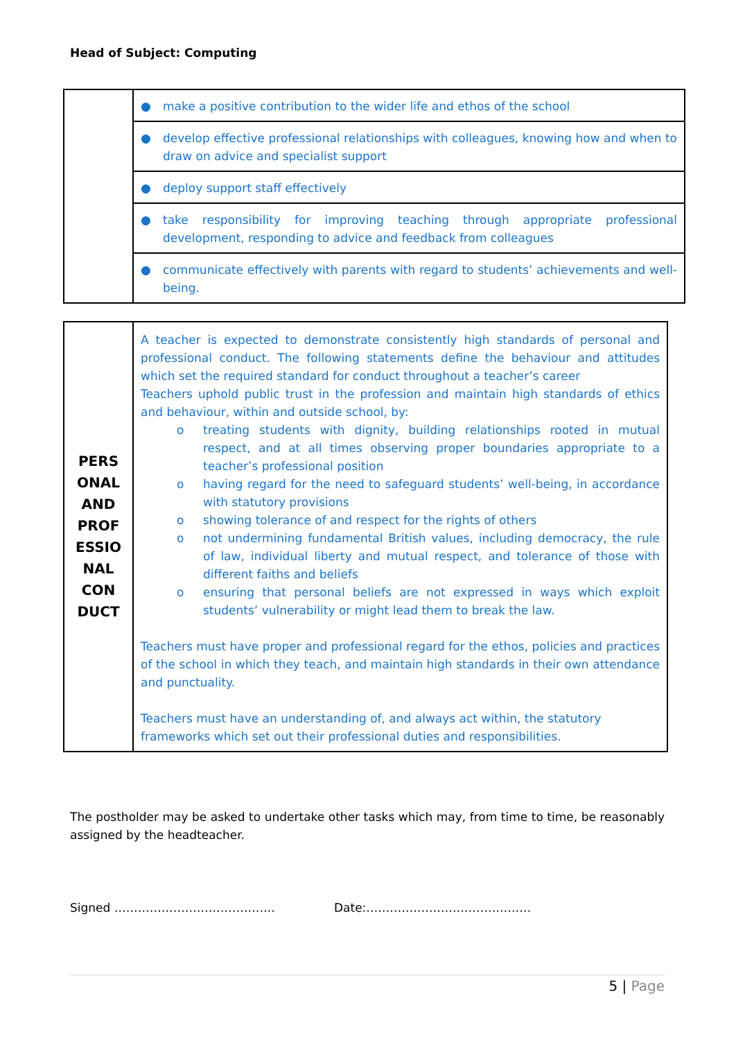Head of Subject: Computing
| | ● make a positive contribution to the wider life and ethos of the school |
| | ● develop effective professional relationships with colleagues, knowing how and when to draw on advice and specialist support |
| | ● deploy support staff effectively |
| | ● take responsibility for improving teaching through appropriate professional development, responding to advice and feedback from colleagues |
| | ● communicate effectively with parents with regard to students’ achievements and well-being. |
| PERS ONAL AND PROF ESSIO NAL CON DUCT | A teacher is expected to demonstrate consistently high standards of personal and professional conduct. The following statements define the behaviour and attitudes which set the required standard for conduct throughout a teacher’s career Teachers uphold public trust in the profession and maintain high standards of ethics and behaviour, within and outside school, by: o treating students with dignity, building relationships rooted in mutual respect, and at all times observing proper boundaries appropriate to a teacher’s professional position o having regard for the need to safeguard students’ well-being, in accordance with statutory provisions o showing tolerance of and respect for the rights of others o not undermining fundamental British values, including democracy, the rule of law, individual liberty and mutual respect, and tolerance of those with different faiths and beliefs o ensuring that personal beliefs are not expressed in ways which exploit students’ vulnerability or might lead them to break the law. Teachers must have proper and professional regard for the ethos, policies and practices of the school in which they teach, and maintain high standards in their own attendance and punctuality. Teachers must have an understanding of, and always act within, the statutory frameworks which set out their professional duties and responsibilities. |
The postholder may be asked to undertake other tasks which may, from time to time, be reasonably assigned by the headteacher.
Signed ………………………………….. Date:……………………………………
5 | Page